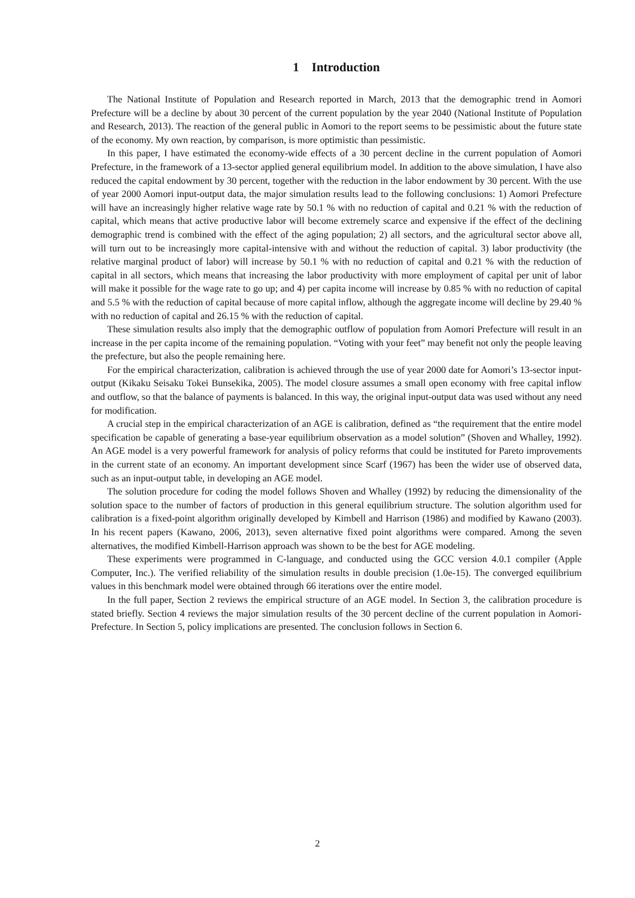1 Introduction
The National Institute of Population and Research reported in March, 2013 that the demographic trend in Aomori Prefecture will be a decline by about 30 percent of the current population by the year 2040 (National Institute of Population and Research, 2013). The reaction of the general public in Aomori to the report seems to be pessimistic about the future state of the economy. My own reaction, by comparison, is more optimistic than pessimistic.
In this paper, I have estimated the economy-wide effects of a 30 percent decline in the current population of Aomori Prefecture, in the framework of a 13-sector applied general equilibrium model. In addition to the above simulation, I have also reduced the capital endowment by 30 percent, together with the reduction in the labor endowment by 30 percent. With the use of year 2000 Aomori input-output data, the major simulation results lead to the following conclusions: 1) Aomori Prefecture will have an increasingly higher relative wage rate by 50.1 % with no reduction of capital and 0.21 % with the reduction of capital, which means that active productive labor will become extremely scarce and expensive if the effect of the declining demographic trend is combined with the effect of the aging population; 2) all sectors, and the agricultural sector above all, will turn out to be increasingly more capital-intensive with and without the reduction of capital. 3) labor productivity (the relative marginal product of labor) will increase by 50.1 % with no reduction of capital and 0.21 % with the reduction of capital in all sectors, which means that increasing the labor productivity with more employment of capital per unit of labor will make it possible for the wage rate to go up; and 4) per capita income will increase by 0.85 % with no reduction of capital and 5.5 % with the reduction of capital because of more capital inflow, although the aggregate income will decline by 29.40 % with no reduction of capital and 26.15 % with the reduction of capital.
These simulation results also imply that the demographic outflow of population from Aomori Prefecture will result in an increase in the per capita income of the remaining population. “Voting with your feet” may benefit not only the people leaving the prefecture, but also the people remaining here.
For the empirical characterization, calibration is achieved through the use of year 2000 date for Aomori’s 13-sector input-output (Kikaku Seisaku Tokei Bunsekika, 2005). The model closure assumes a small open economy with free capital inflow and outflow, so that the balance of payments is balanced. In this way, the original input-output data was used without any need for modification.
A crucial step in the empirical characterization of an AGE is calibration, defined as “the requirement that the entire model specification be capable of generating a base-year equilibrium observation as a model solution” (Shoven and Whalley, 1992). An AGE model is a very powerful framework for analysis of policy reforms that could be instituted for Pareto improvements in the current state of an economy. An important development since Scarf (1967) has been the wider use of observed data, such as an input-output table, in developing an AGE model.
The solution procedure for coding the model follows Shoven and Whalley (1992) by reducing the dimensionality of the solution space to the number of factors of production in this general equilibrium structure. The solution algorithm used for calibration is a fixed-point algorithm originally developed by Kimbell and Harrison (1986) and modified by Kawano (2003). In his recent papers (Kawano, 2006, 2013), seven alternative fixed point algorithms were compared. Among the seven alternatives, the modified Kimbell-Harrison approach was shown to be the best for AGE modeling.
These experiments were programmed in C-language, and conducted using the GCC version 4.0.1 compiler (Apple Computer, Inc.). The verified reliability of the simulation results in double precision (1.0e-15). The converged equilibrium values in this benchmark model were obtained through 66 iterations over the entire model.
In the full paper, Section 2 reviews the empirical structure of an AGE model. In Section 3, the calibration procedure is stated briefly. Section 4 reviews the major simulation results of the 30 percent decline of the current population in Aomori-Prefecture. In Section 5, policy implications are presented. The conclusion follows in Section 6.
2